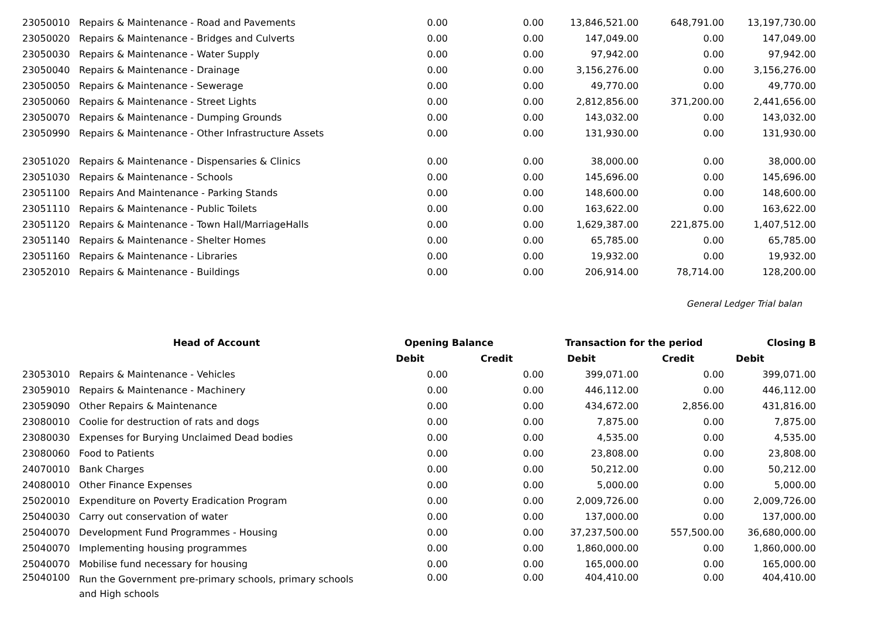| 23050010 | Repairs & Maintenance - Road and Pavements | 0.00 | 0.00 | 13,846,521.00 | 648,791.00 | 13,197,730.00 |
| 23050020 | Repairs & Maintenance - Bridges and Culverts | 0.00 | 0.00 | 147,049.00 | 0.00 | 147,049.00 |
| 23050030 | Repairs & Maintenance - Water Supply | 0.00 | 0.00 | 97,942.00 | 0.00 | 97,942.00 |
| 23050040 | Repairs & Maintenance - Drainage | 0.00 | 0.00 | 3,156,276.00 | 0.00 | 3,156,276.00 |
| 23050050 | Repairs & Maintenance - Sewerage | 0.00 | 0.00 | 49,770.00 | 0.00 | 49,770.00 |
| 23050060 | Repairs & Maintenance - Street Lights | 0.00 | 0.00 | 2,812,856.00 | 371,200.00 | 2,441,656.00 |
| 23050070 | Repairs & Maintenance - Dumping Grounds | 0.00 | 0.00 | 143,032.00 | 0.00 | 143,032.00 |
| 23050990 | Repairs & Maintenance - Other Infrastructure Assets | 0.00 | 0.00 | 131,930.00 | 0.00 | 131,930.00 |
| 23051020 | Repairs & Maintenance - Dispensaries & Clinics | 0.00 | 0.00 | 38,000.00 | 0.00 | 38,000.00 |
| 23051030 | Repairs & Maintenance - Schools | 0.00 | 0.00 | 145,696.00 | 0.00 | 145,696.00 |
| 23051100 | Repairs And Maintenance - Parking Stands | 0.00 | 0.00 | 148,600.00 | 0.00 | 148,600.00 |
| 23051110 | Repairs & Maintenance - Public Toilets | 0.00 | 0.00 | 163,622.00 | 0.00 | 163,622.00 |
| 23051120 | Repairs & Maintenance - Town Hall/MarriageHalls | 0.00 | 0.00 | 1,629,387.00 | 221,875.00 | 1,407,512.00 |
| 23051140 | Repairs & Maintenance - Shelter Homes | 0.00 | 0.00 | 65,785.00 | 0.00 | 65,785.00 |
| 23051160 | Repairs & Maintenance - Libraries | 0.00 | 0.00 | 19,932.00 | 0.00 | 19,932.00 |
| 23052010 | Repairs & Maintenance - Buildings | 0.00 | 0.00 | 206,914.00 | 78,714.00 | 128,200.00 |
General Ledger Trial balan
| | Head of Account | Opening Balance | | Transaction for the period | | Closing B |
| --- | --- | --- | --- | --- | --- | --- |
| | | Debit | Credit | Debit | Credit | Debit |
| 23053010 | Repairs & Maintenance - Vehicles | 0.00 | 0.00 | 399,071.00 | 0.00 | 399,071.00 |
| 23059010 | Repairs & Maintenance - Machinery | 0.00 | 0.00 | 446,112.00 | 0.00 | 446,112.00 |
| 23059090 | Other Repairs & Maintenance | 0.00 | 0.00 | 434,672.00 | 2,856.00 | 431,816.00 |
| 23080010 | Coolie for destruction of rats and dogs | 0.00 | 0.00 | 7,875.00 | 0.00 | 7,875.00 |
| 23080030 | Expenses for Burying Unclaimed Dead bodies | 0.00 | 0.00 | 4,535.00 | 0.00 | 4,535.00 |
| 23080060 | Food to Patients | 0.00 | 0.00 | 23,808.00 | 0.00 | 23,808.00 |
| 24070010 | Bank Charges | 0.00 | 0.00 | 50,212.00 | 0.00 | 50,212.00 |
| 24080010 | Other Finance Expenses | 0.00 | 0.00 | 5,000.00 | 0.00 | 5,000.00 |
| 25020010 | Expenditure on Poverty Eradication Program | 0.00 | 0.00 | 2,009,726.00 | 0.00 | 2,009,726.00 |
| 25040030 | Carry out conservation of water | 0.00 | 0.00 | 137,000.00 | 0.00 | 137,000.00 |
| 25040070 | Development Fund Programmes - Housing | 0.00 | 0.00 | 37,237,500.00 | 557,500.00 | 36,680,000.00 |
| 25040070 | Implementing housing programmes | 0.00 | 0.00 | 1,860,000.00 | 0.00 | 1,860,000.00 |
| 25040070 | Mobilise fund necessary for housing | 0.00 | 0.00 | 165,000.00 | 0.00 | 165,000.00 |
| 25040100 | Run the Government pre-primary schools, primary schools and High schools | 0.00 | 0.00 | 404,410.00 | 0.00 | 404,410.00 |